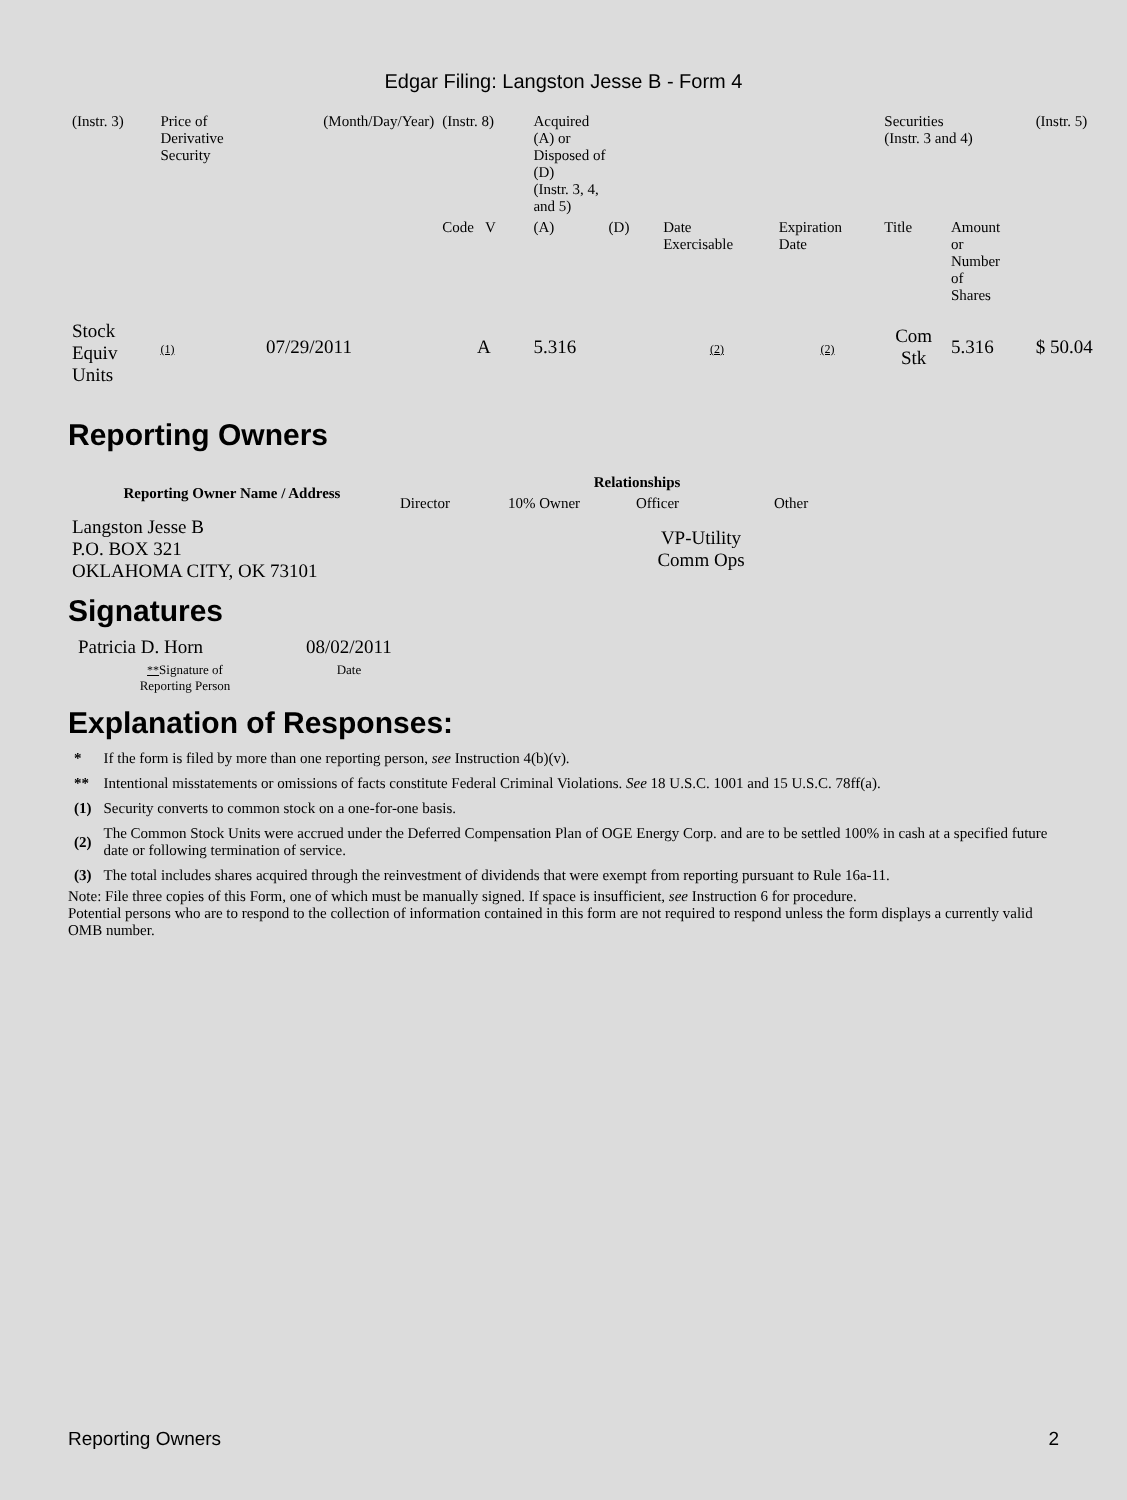Edgar Filing: Langston Jesse B - Form 4
| (Instr. 3) | Price of Derivative Security | (Month/Day/Year) | | (Instr. 8) | Acquired (A) or Disposed of (D) (Instr. 3, 4, and 5) | | | | | Securities (Instr. 3 and 4) | | (Instr. 5) |
| | | | | Code V | (A) | (D) | | Date Exercisable | Expiration Date | Title | Amount or Number of Shares | |
| Stock Equiv Units | (1) | 07/29/2011 | | A | 5.316 | | | (2) | (2) | Com Stk | 5.316 | $ 50.04 |
Reporting Owners
| Reporting Owner Name / Address | Relationships | | | |
| --- | --- | --- | --- | --- |
| | Director | 10% Owner | Officer | Other |
| Langston Jesse B P.O. BOX 321 OKLAHOMA CITY, OK 73101 | | | VP-Utility Comm Ops | |
Signatures
| Patricia D. Horn | 08/02/2011 |
| ** Signature of Reporting Person | Date |
Explanation of Responses:
| * | If the form is filed by more than one reporting person, see Instruction 4(b)(v). |
| ** | Intentional misstatements or omissions of facts constitute Federal Criminal Violations. See 18 U.S.C. 1001 and 15 U.S.C. 78ff(a). |
| (1) | Security converts to common stock on a one-for-one basis. |
| (2) | The Common Stock Units were accrued under the Deferred Compensation Plan of OGE Energy Corp. and are to be settled 100% in cash at a specified future date or following termination of service. |
| (3) | The total includes shares acquired through the reinvestment of dividends that were exempt from reporting pursuant to Rule 16a-11. |
Note: File three copies of this Form, one of which must be manually signed. If space is insufficient, see Instruction 6 for procedure.
Potential persons who are to respond to the collection of information contained in this form are not required to respond unless the form displays a currently valid OMB number.
Reporting Owners 2